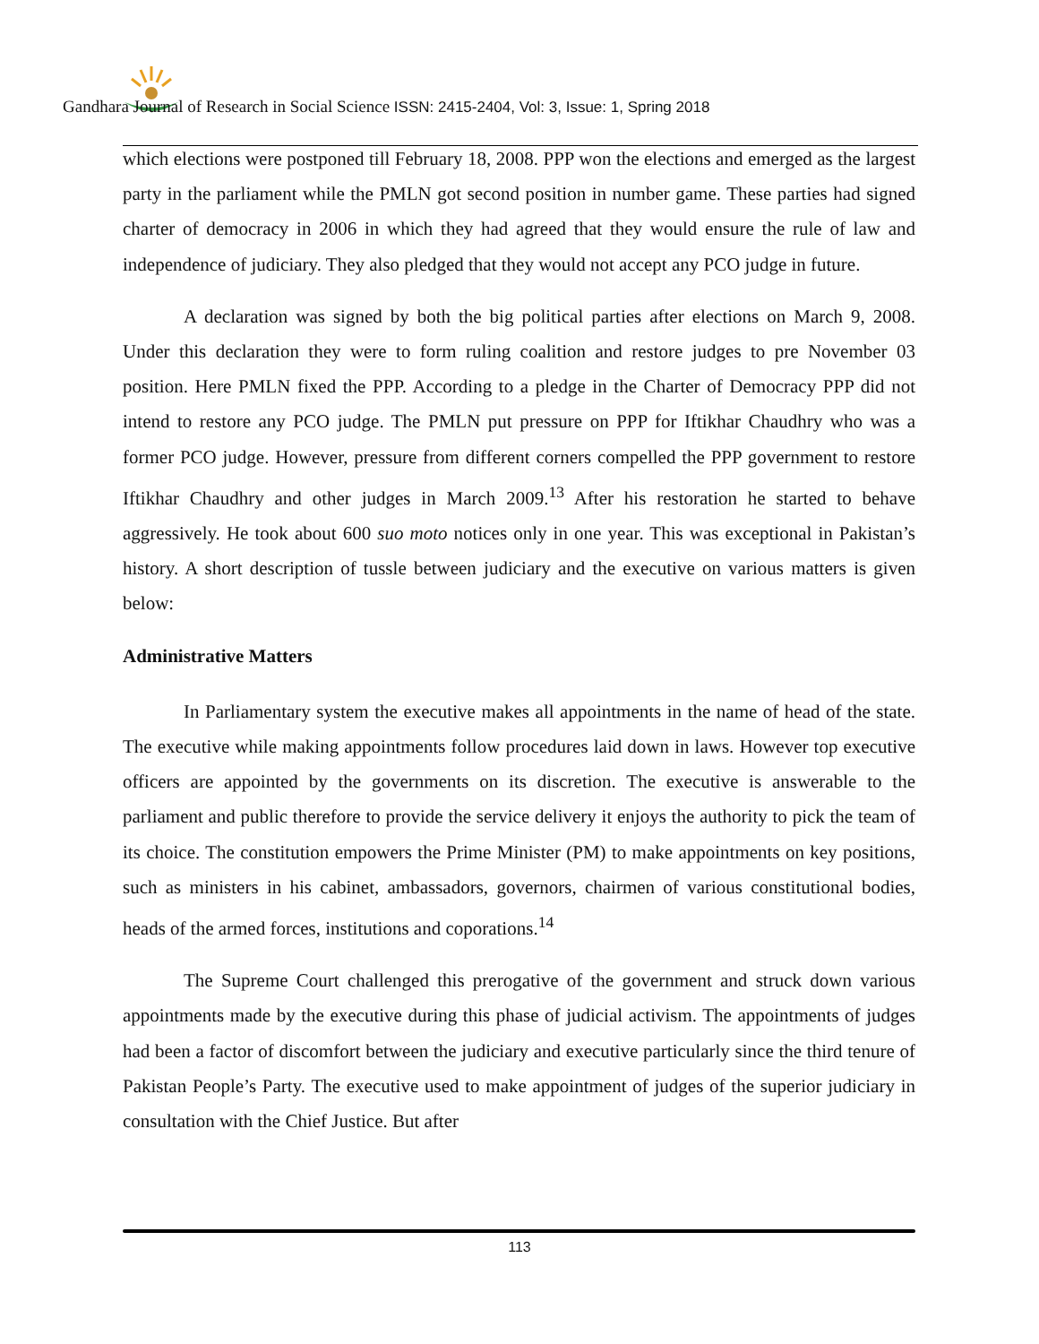Gandhara Journal of Research in Social Science ISSN: 2415-2404, Vol: 3, Issue: 1, Spring 2018
which elections were postponed till February 18, 2008. PPP won the elections and emerged as the largest party in the parliament while the PMLN got second position in number game. These parties had signed charter of democracy in 2006 in which they had agreed that they would ensure the rule of law and independence of judiciary. They also pledged that they would not accept any PCO judge in future.
A declaration was signed by both the big political parties after elections on March 9, 2008. Under this declaration they were to form ruling coalition and restore judges to pre November 03 position. Here PMLN fixed the PPP. According to a pledge in the Charter of Democracy PPP did not intend to restore any PCO judge. The PMLN put pressure on PPP for Iftikhar Chaudhry who was a former PCO judge. However, pressure from different corners compelled the PPP government to restore Iftikhar Chaudhry and other judges in March 2009.<sup>13</sup> After his restoration he started to behave aggressively. He took about 600 suo moto notices only in one year. This was exceptional in Pakistan’s history. A short description of tussle between judiciary and the executive on various matters is given below:
Administrative Matters
In Parliamentary system the executive makes all appointments in the name of head of the state. The executive while making appointments follow procedures laid down in laws. However top executive officers are appointed by the governments on its discretion. The executive is answerable to the parliament and public therefore to provide the service delivery it enjoys the authority to pick the team of its choice. The constitution empowers the Prime Minister (PM) to make appointments on key positions, such as ministers in his cabinet, ambassadors, governors, chairmen of various constitutional bodies, heads of the armed forces, institutions and coporations.<sup>14</sup>
The Supreme Court challenged this prerogative of the government and struck down various appointments made by the executive during this phase of judicial activism. The appointments of judges had been a factor of discomfort between the judiciary and executive particularly since the third tenure of Pakistan People’s Party. The executive used to make appointment of judges of the superior judiciary in consultation with the Chief Justice. But after
113